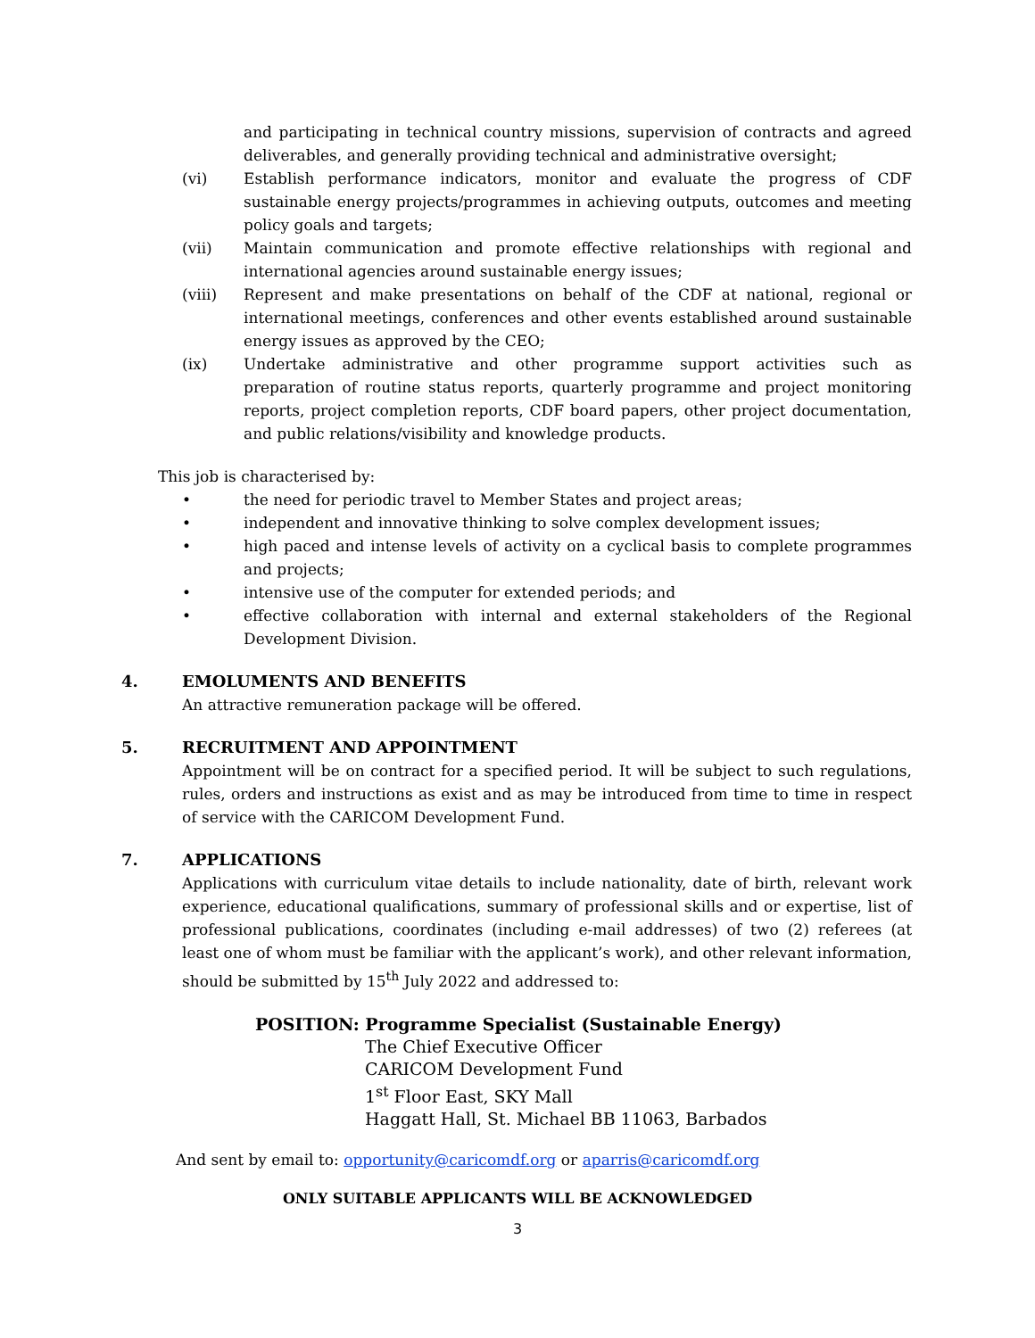and participating in technical country missions, supervision of contracts and agreed deliverables, and generally providing technical and administrative oversight;
(vi) Establish performance indicators, monitor and evaluate the progress of CDF sustainable energy projects/programmes in achieving outputs, outcomes and meeting policy goals and targets;
(vii) Maintain communication and promote effective relationships with regional and international agencies around sustainable energy issues;
(viii) Represent and make presentations on behalf of the CDF at national, regional or international meetings, conferences and other events established around sustainable energy issues as approved by the CEO;
(ix) Undertake administrative and other programme support activities such as preparation of routine status reports, quarterly programme and project monitoring reports, project completion reports, CDF board papers, other project documentation, and public relations/visibility and knowledge products.
This job is characterised by:
• the need for periodic travel to Member States and project areas;
• independent and innovative thinking to solve complex development issues;
• high paced and intense levels of activity on a cyclical basis to complete programmes and projects;
• intensive use of the computer for extended periods; and
• effective collaboration with internal and external stakeholders of the Regional Development Division.
4. EMOLUMENTS AND BENEFITS
An attractive remuneration package will be offered.
5. RECRUITMENT AND APPOINTMENT
Appointment will be on contract for a specified period. It will be subject to such regulations, rules, orders and instructions as exist and as may be introduced from time to time in respect of service with the CARICOM Development Fund.
7. APPLICATIONS
Applications with curriculum vitae details to include nationality, date of birth, relevant work experience, educational qualifications, summary of professional skills and or expertise, list of professional publications, coordinates (including e-mail addresses) of two (2) referees (at least one of whom must be familiar with the applicant’s work), and other relevant information, should be submitted by 15<sup>th</sup> July 2022 and addressed to:
POSITION: Programme Specialist (Sustainable Energy)
The Chief Executive Officer
CARICOM Development Fund
1<sup>st</sup> Floor East, SKY Mall
Haggatt Hall, St. Michael BB 11063, Barbados
And sent by email to: opportunity@caricomdf.org or aparris@caricomdf.org
ONLY SUITABLE APPLICANTS WILL BE ACKNOWLEDGED
3